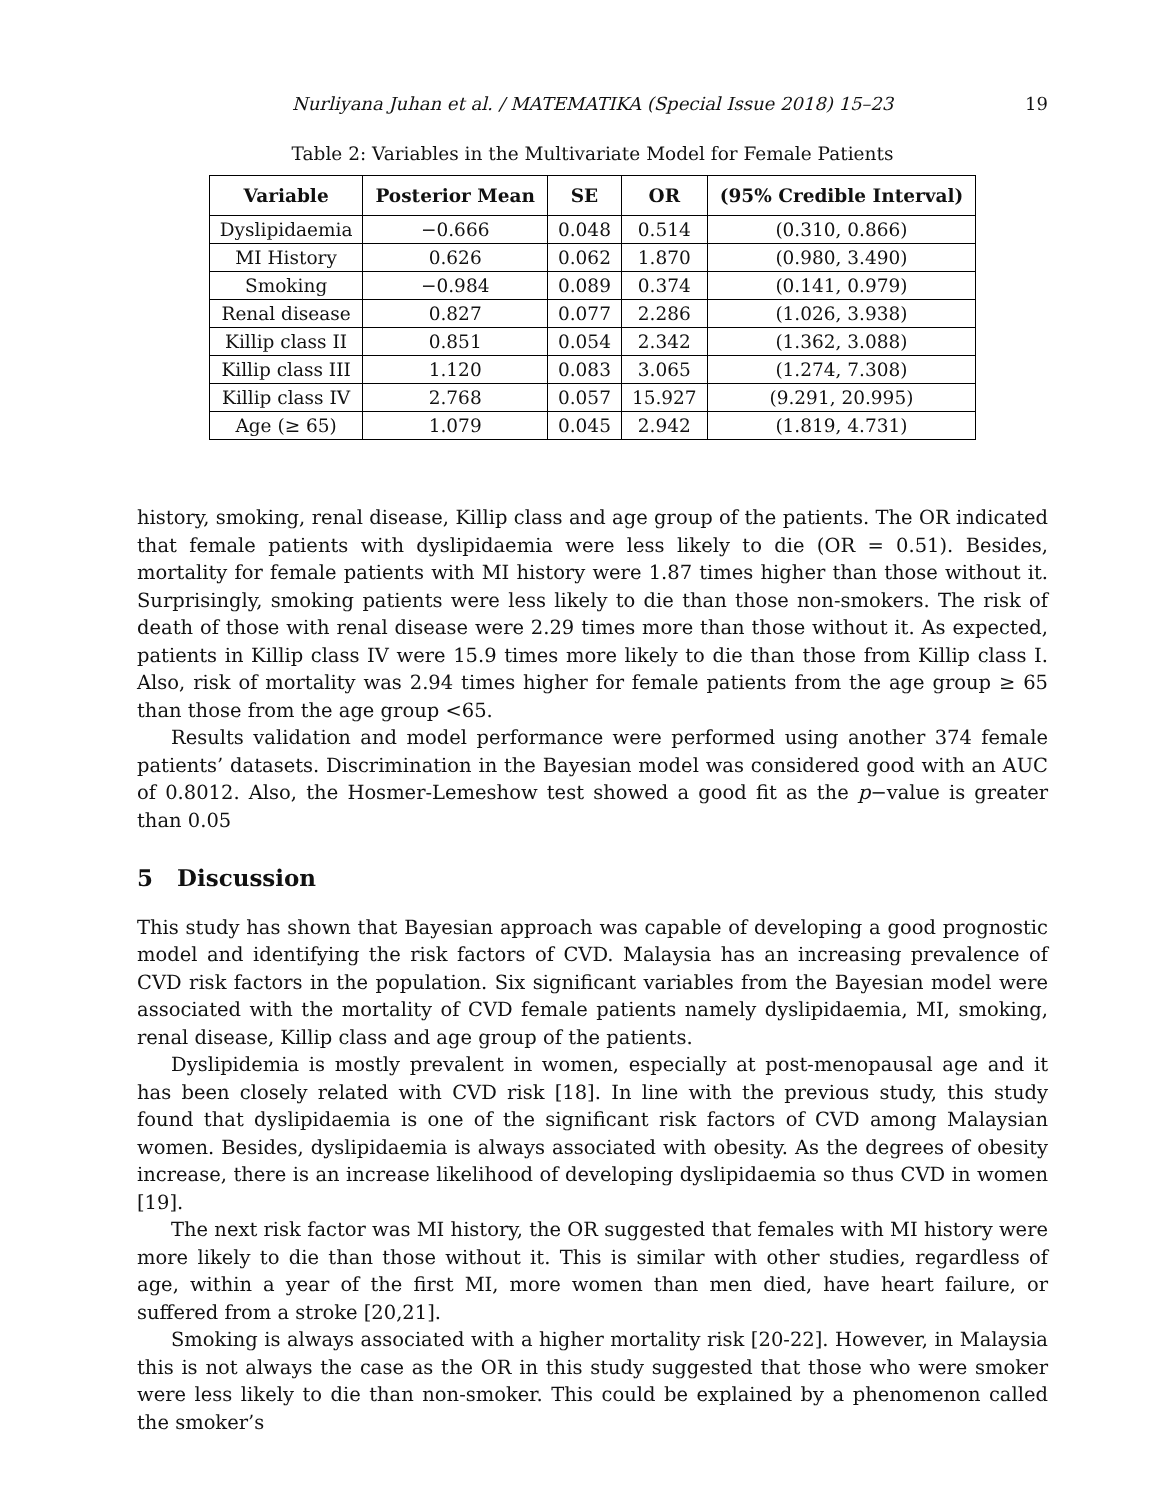Nurliyana Juhan et al. / MATEMATIKA (Special Issue 2018) 15–23 19
Table 2: Variables in the Multivariate Model for Female Patients
| Variable | Posterior Mean | SE | OR | (95% Credible Interval) |
| --- | --- | --- | --- | --- |
| Dyslipidaemia | −0.666 | 0.048 | 0.514 | (0.310, 0.866) |
| MI History | 0.626 | 0.062 | 1.870 | (0.980, 3.490) |
| Smoking | −0.984 | 0.089 | 0.374 | (0.141, 0.979) |
| Renal disease | 0.827 | 0.077 | 2.286 | (1.026, 3.938) |
| Killip class II | 0.851 | 0.054 | 2.342 | (1.362, 3.088) |
| Killip class III | 1.120 | 0.083 | 3.065 | (1.274, 7.308) |
| Killip class IV | 2.768 | 0.057 | 15.927 | (9.291, 20.995) |
| Age (≥ 65) | 1.079 | 0.045 | 2.942 | (1.819, 4.731) |
history, smoking, renal disease, Killip class and age group of the patients. The OR indicated that female patients with dyslipidaemia were less likely to die (OR = 0.51). Besides, mortality for female patients with MI history were 1.87 times higher than those without it. Surprisingly, smoking patients were less likely to die than those non-smokers. The risk of death of those with renal disease were 2.29 times more than those without it. As expected, patients in Killip class IV were 15.9 times more likely to die than those from Killip class I. Also, risk of mortality was 2.94 times higher for female patients from the age group ≥ 65 than those from the age group <65.
Results validation and model performance were performed using another 374 female patients’ datasets. Discrimination in the Bayesian model was considered good with an AUC of 0.8012. Also, the Hosmer-Lemeshow test showed a good fit as the p−value is greater than 0.05
5 Discussion
This study has shown that Bayesian approach was capable of developing a good prognostic model and identifying the risk factors of CVD. Malaysia has an increasing prevalence of CVD risk factors in the population. Six significant variables from the Bayesian model were associated with the mortality of CVD female patients namely dyslipidaemia, MI, smoking, renal disease, Killip class and age group of the patients.
Dyslipidemia is mostly prevalent in women, especially at post-menopausal age and it has been closely related with CVD risk [18]. In line with the previous study, this study found that dyslipidaemia is one of the significant risk factors of CVD among Malaysian women. Besides, dyslipidaemia is always associated with obesity. As the degrees of obesity increase, there is an increase likelihood of developing dyslipidaemia so thus CVD in women [19].
The next risk factor was MI history, the OR suggested that females with MI history were more likely to die than those without it. This is similar with other studies, regardless of age, within a year of the first MI, more women than men died, have heart failure, or suffered from a stroke [20,21].
Smoking is always associated with a higher mortality risk [20-22]. However, in Malaysia this is not always the case as the OR in this study suggested that those who were smoker were less likely to die than non-smoker. This could be explained by a phenomenon called the smoker’s